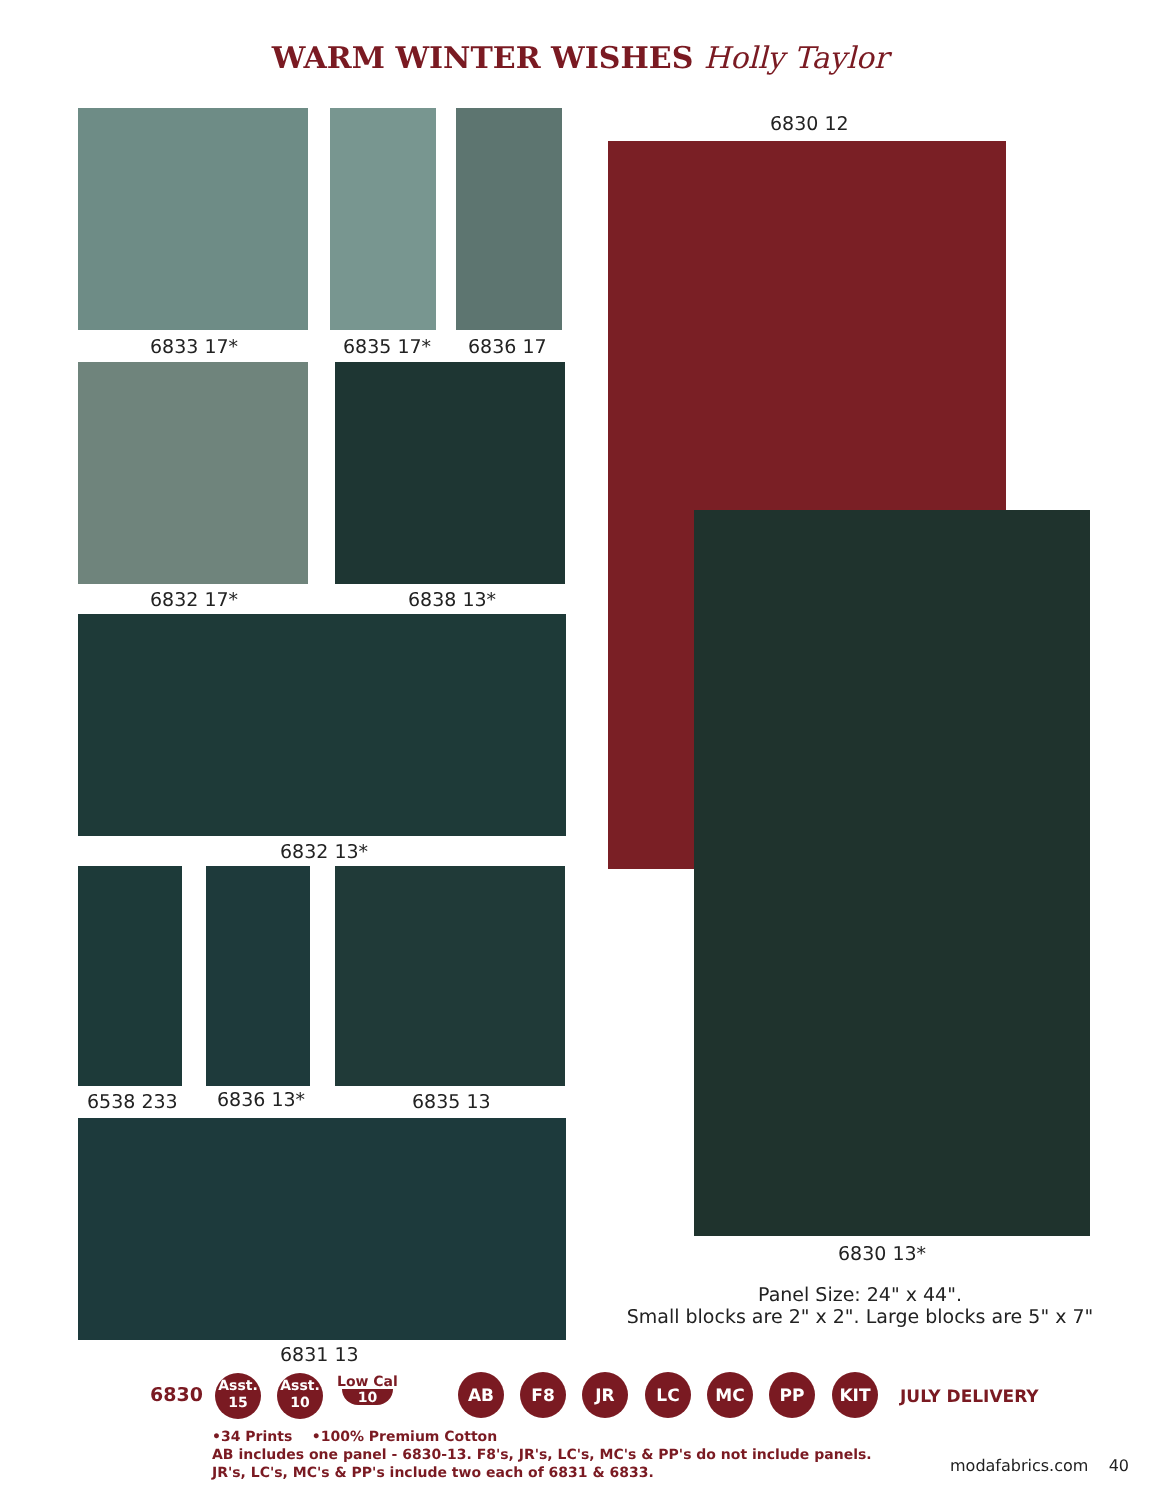WARM WINTER WISHES Holly Taylor
6833 17* 6835 17* 6836 17
6832 17* 6838 13*
6832 13*
6538 233 6836 13* 6835 13
6831 13
6830 12
6830 13*
Panel Size: 24" x 44".
Small blocks are 2" x 2". Large blocks are 5" x 7"
6830
Asst.
15
Asst.
10
Low Cal
10
AB F8 JR LC MC PP KIT
JULY DELIVERY
•34 Prints •100% Premium Cotton
AB includes one panel - 6830-13. F8's, JR's, LC's, MC's & PP's do not include panels.
JR's, LC's, MC's & PP's include two each of 6831 & 6833.
modafabrics.com 40